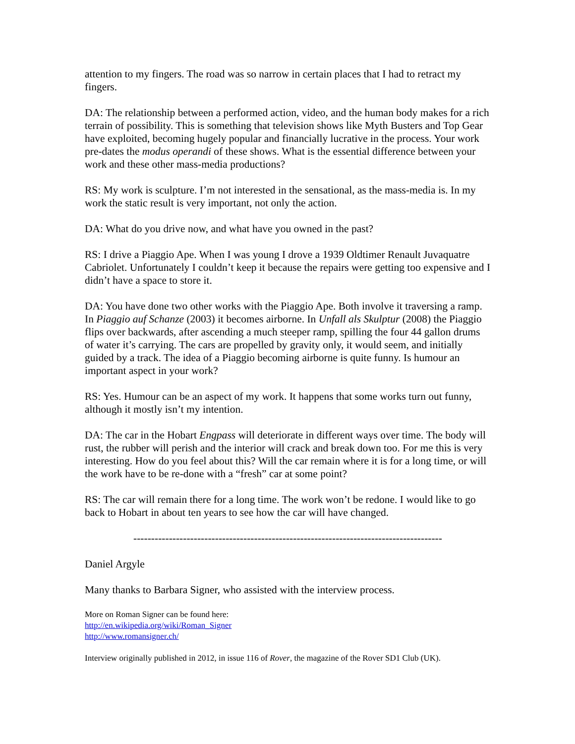attention to my fingers. The road was so narrow in certain places that I had to retract my fingers.
DA: The relationship between a performed action, video, and the human body makes for a rich terrain of possibility. This is something that television shows like Myth Busters and Top Gear have exploited, becoming hugely popular and financially lucrative in the process. Your work pre-dates the modus operandi of these shows. What is the essential difference between your work and these other mass-media productions?
RS: My work is sculpture. I’m not interested in the sensational, as the mass-media is. In my work the static result is very important, not only the action.
DA: What do you drive now, and what have you owned in the past?
RS: I drive a Piaggio Ape. When I was young I drove a 1939 Oldtimer Renault Juvaquatre Cabriolet. Unfortunately I couldn’t keep it because the repairs were getting too expensive and I didn’t have a space to store it.
DA: You have done two other works with the Piaggio Ape. Both involve it traversing a ramp. In Piaggio auf Schanze (2003) it becomes airborne. In Unfall als Skulptur (2008) the Piaggio flips over backwards, after ascending a much steeper ramp, spilling the four 44 gallon drums of water it’s carrying. The cars are propelled by gravity only, it would seem, and initially guided by a track. The idea of a Piaggio becoming airborne is quite funny. Is humour an important aspect in your work?
RS: Yes. Humour can be an aspect of my work. It happens that some works turn out funny, although it mostly isn’t my intention.
DA: The car in the Hobart Engpass will deteriorate in different ways over time. The body will rust, the rubber will perish and the interior will crack and break down too. For me this is very interesting. How do you feel about this? Will the car remain where it is for a long time, or will the work have to be re-done with a “fresh” car at some point?
RS: The car will remain there for a long time. The work won’t be redone. I would like to go back to Hobart in about ten years to see how the car will have changed.
---------------------------------------------------------------------------------------
Daniel Argyle
Many thanks to Barbara Signer, who assisted with the interview process.
More on Roman Signer can be found here:
http://en.wikipedia.org/wiki/Roman_Signer
http://www.romansigner.ch/
Interview originally published in 2012, in issue 116 of Rover, the magazine of the Rover SD1 Club (UK).